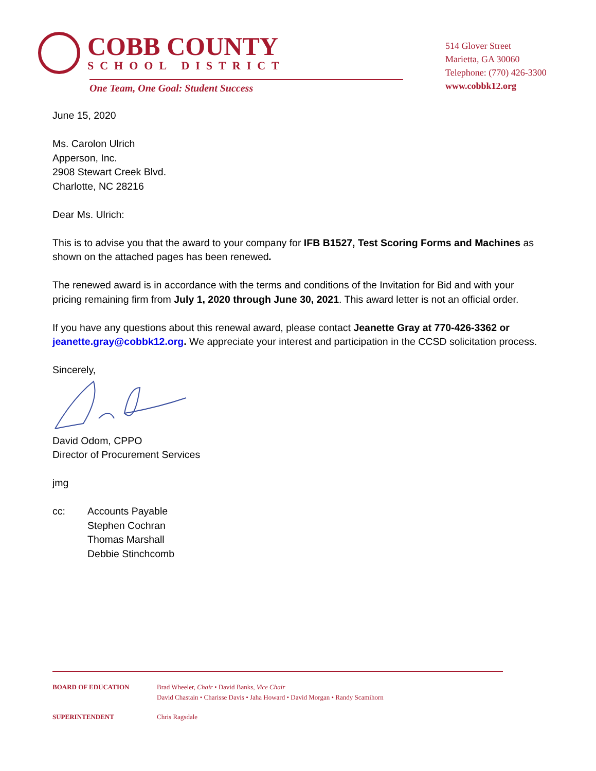COBB COUNTY
SCHOOL DISTRICT
One Team, One Goal: Student Success
514 Glover Street
Marietta, GA 30060
Telephone: (770) 426-3300
www.cobbk12.org
June 15, 2020
Ms. Carolon Ulrich
Apperson, Inc.
2908 Stewart Creek Blvd.
Charlotte, NC 28216
Dear Ms. Ulrich:
This is to advise you that the award to your company for IFB B1527, Test Scoring Forms and Machines as shown on the attached pages has been renewed.
The renewed award is in accordance with the terms and conditions of the Invitation for Bid and with your pricing remaining firm from July 1, 2020 through June 30, 2021. This award letter is not an official order.
If you have any questions about this renewal award, please contact Jeanette Gray at 770-426-3362 or jeanette.gray@cobbk12.org. We appreciate your interest and participation in the CCSD solicitation process.
Sincerely,
David Odom, CPPO
Director of Procurement Services
jmg
cc: Accounts Payable
Stephen Cochran
Thomas Marshall
Debbie Stinchcomb
BOARD OF EDUCATION Brad Wheeler, Chair • David Banks, Vice Chair
David Chastain • Charisse Davis • Jaha Howard • David Morgan • Randy Scamihorn
SUPERINTENDENT Chris Ragsdale